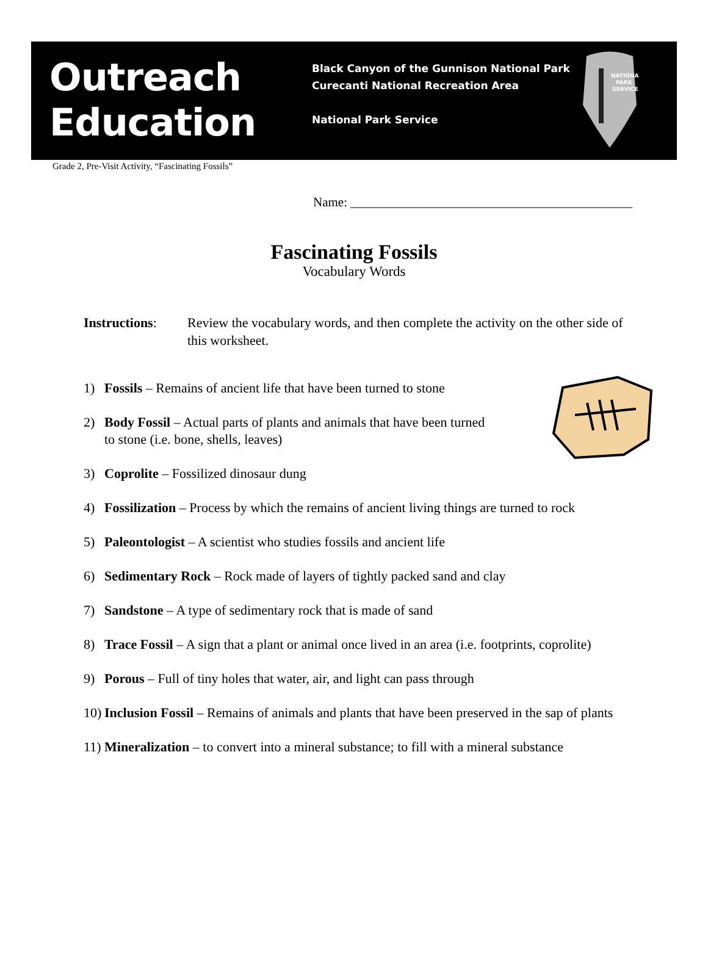Outreach
Education
Black Canyon of the Gunnison National Park
Curecanti National Recreation Area
National Park Service
NATIONAL
PARK
SERVICE
Grade 2, Pre-Visit Activity, “Fascinating Fossils”
Name: ____________________________________________
Fascinating Fossils
Vocabulary Words
Instructions: Review the vocabulary words, and then complete the activity on the other side of this worksheet.
1) Fossils – Remains of ancient life that have been turned to stone
2) Body Fossil – Actual parts of plants and animals that have been turned
to stone (i.e. bone, shells, leaves)
3) Coprolite – Fossilized dinosaur dung
4) Fossilization – Process by which the remains of ancient living things are turned to rock
5) Paleontologist – A scientist who studies fossils and ancient life
6) Sedimentary Rock – Rock made of layers of tightly packed sand and clay
7) Sandstone – A type of sedimentary rock that is made of sand
8) Trace Fossil – A sign that a plant or animal once lived in an area (i.e. footprints, coprolite)
9) Porous – Full of tiny holes that water, air, and light can pass through
10) Inclusion Fossil – Remains of animals and plants that have been preserved in the sap of plants
11) Mineralization – to convert into a mineral substance; to fill with a mineral substance